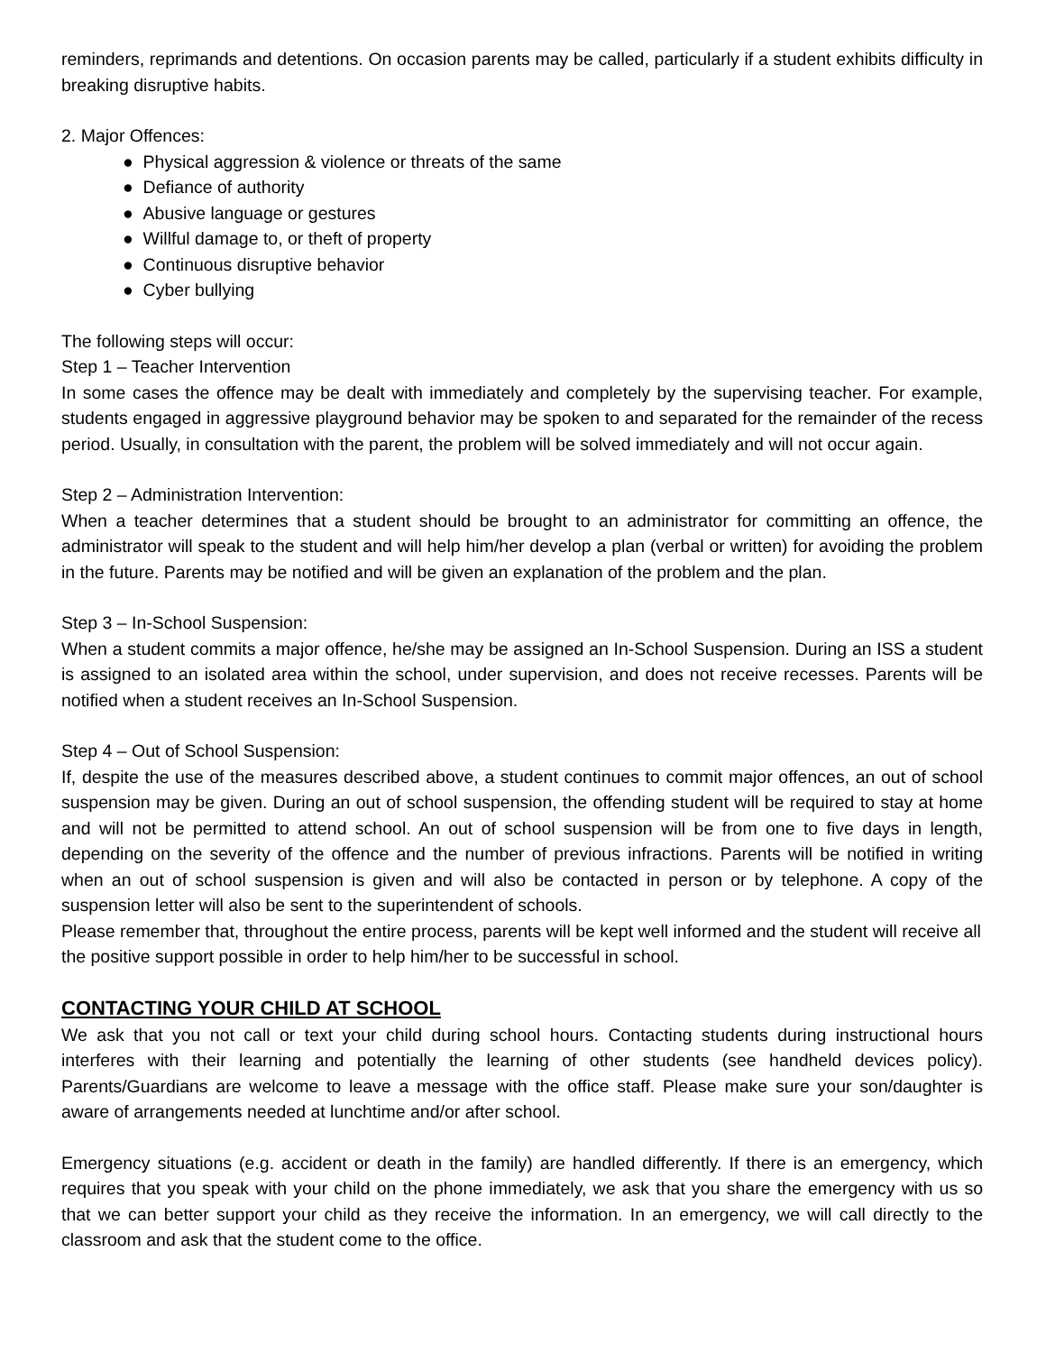reminders, reprimands and detentions. On occasion parents may be called, particularly if a student exhibits difficulty in breaking disruptive habits.
2. Major Offences:
● Physical aggression & violence or threats of the same
● Defiance of authority
● Abusive language or gestures
● Willful damage to, or theft of property
● Continuous disruptive behavior
● Cyber bullying
The following steps will occur:
Step 1 – Teacher Intervention
In some cases the offence may be dealt with immediately and completely by the supervising teacher. For example, students engaged in aggressive playground behavior may be spoken to and separated for the remainder of the recess period. Usually, in consultation with the parent, the problem will be solved immediately and will not occur again.
Step 2 – Administration Intervention:
When a teacher determines that a student should be brought to an administrator for committing an offence, the administrator will speak to the student and will help him/her develop a plan (verbal or written) for avoiding the problem in the future. Parents may be notified and will be given an explanation of the problem and the plan.
Step 3 – In-School Suspension:
When a student commits a major offence, he/she may be assigned an In-School Suspension. During an ISS a student is assigned to an isolated area within the school, under supervision, and does not receive recesses. Parents will be notified when a student receives an In-School Suspension.
Step 4 – Out of School Suspension:
If, despite the use of the measures described above, a student continues to commit major offences, an out of school suspension may be given. During an out of school suspension, the offending student will be required to stay at home and will not be permitted to attend school. An out of school suspension will be from one to five days in length, depending on the severity of the offence and the number of previous infractions. Parents will be notified in writing when an out of school suspension is given and will also be contacted in person or by telephone. A copy of the suspension letter will also be sent to the superintendent of schools.
Please remember that, throughout the entire process, parents will be kept well informed and the student will receive all the positive support possible in order to help him/her to be successful in school.
CONTACTING YOUR CHILD AT SCHOOL
We ask that you not call or text your child during school hours. Contacting students during instructional hours interferes with their learning and potentially the learning of other students (see handheld devices policy). Parents/Guardians are welcome to leave a message with the office staff. Please make sure your son/daughter is aware of arrangements needed at lunchtime and/or after school.
Emergency situations (e.g. accident or death in the family) are handled differently. If there is an emergency, which requires that you speak with your child on the phone immediately, we ask that you share the emergency with us so that we can better support your child as they receive the information. In an emergency, we will call directly to the classroom and ask that the student come to the office.